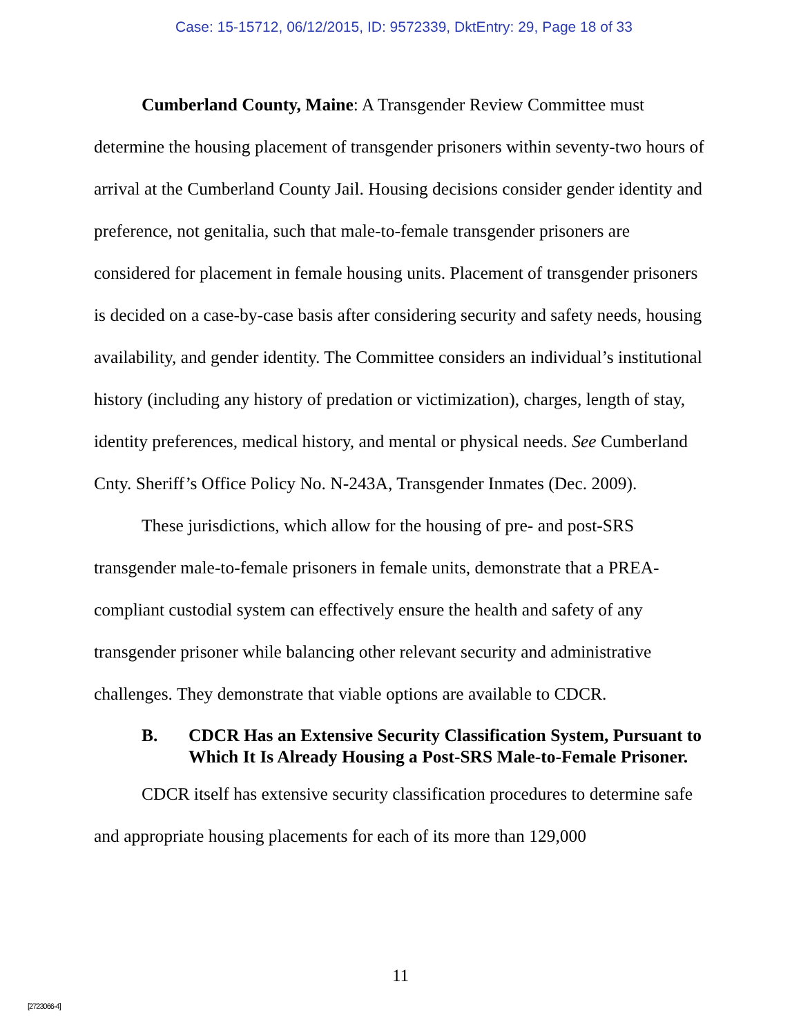Case: 15-15712, 06/12/2015, ID: 9572339, DktEntry: 29, Page 18 of 33
Cumberland County, Maine: A Transgender Review Committee must determine the housing placement of transgender prisoners within seventy-two hours of arrival at the Cumberland County Jail. Housing decisions consider gender identity and preference, not genitalia, such that male-to-female transgender prisoners are considered for placement in female housing units. Placement of transgender prisoners is decided on a case-by-case basis after considering security and safety needs, housing availability, and gender identity. The Committee considers an individual’s institutional history (including any history of predation or victimization), charges, length of stay, identity preferences, medical history, and mental or physical needs. See Cumberland Cnty. Sheriff’s Office Policy No. N-243A, Transgender Inmates (Dec. 2009).
These jurisdictions, which allow for the housing of pre- and post-SRS transgender male-to-female prisoners in female units, demonstrate that a PREA-compliant custodial system can effectively ensure the health and safety of any transgender prisoner while balancing other relevant security and administrative challenges. They demonstrate that viable options are available to CDCR.
B. CDCR Has an Extensive Security Classification System, Pursuant to Which It Is Already Housing a Post-SRS Male-to-Female Prisoner.
CDCR itself has extensive security classification procedures to determine safe and appropriate housing placements for each of its more than 129,000
11
[2723066-4]